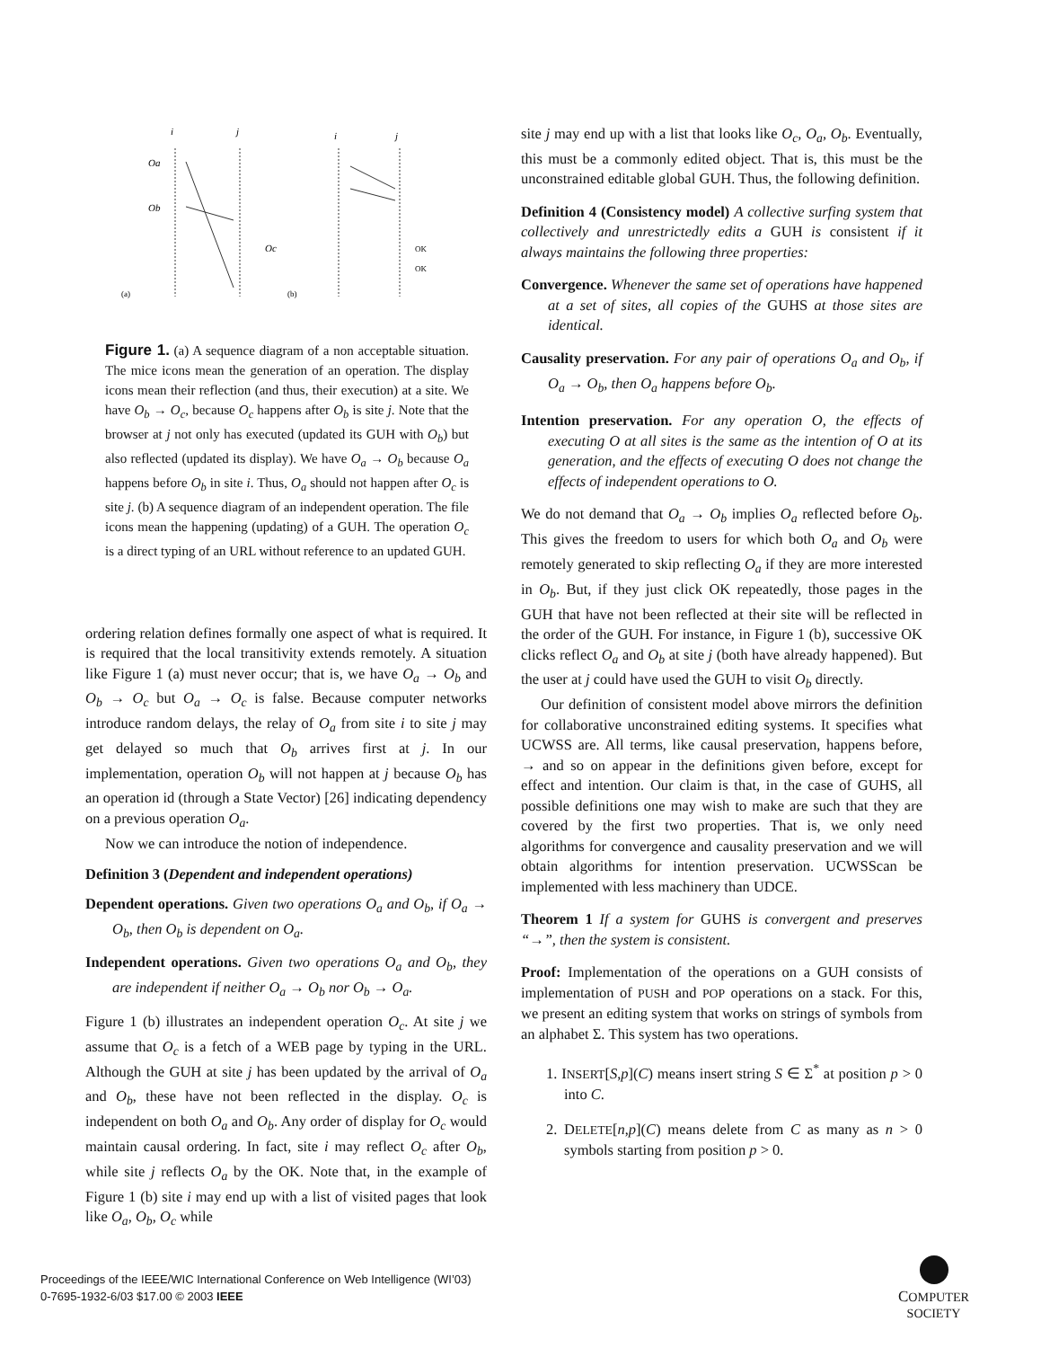i
j
i
j
Oa
Ob
Oc
(a)
(b)
OK
OK
Figure 1. (a) A sequence diagram of a non acceptable situation. The mice icons mean the generation of an operation. The display icons mean their reflection (and thus, their execution) at a site. We have O<sub>b</sub> → O<sub>c</sub>, because O<sub>c</sub> happens after O<sub>b</sub> is site j. Note that the browser at j not only has executed (updated its GUH with O<sub>b</sub>) but also reflected (updated its display). We have O<sub>a</sub> → O<sub>b</sub> because O<sub>a</sub> happens before O<sub>b</sub> in site i. Thus, O<sub>a</sub> should not happen after O<sub>c</sub> is site j. (b) A sequence diagram of an independent operation. The file icons mean the happening (updating) of a GUH. The operation O<sub>c</sub> is a direct typing of an URL without reference to an updated GUH.
ordering relation defines formally one aspect of what is required. It is required that the local transitivity extends remotely. A situation like Figure 1 (a) must never occur; that is, we have O<sub>a</sub> → O<sub>b</sub> and O<sub>b</sub> → O<sub>c</sub> but O<sub>a</sub> → O<sub>c</sub> is false. Because computer networks introduce random delays, the relay of O<sub>a</sub> from site i to site j may get delayed so much that O<sub>b</sub> arrives first at j. In our implementation, operation O<sub>b</sub> will not happen at j because O<sub>b</sub> has an operation id (through a State Vector) [26] indicating dependency on a previous operation O<sub>a</sub>.
Now we can introduce the notion of independence.
Definition 3 (Dependent and independent operations)
Dependent operations. Given two operations O<sub>a</sub> and O<sub>b</sub>, if O<sub>a</sub> → O<sub>b</sub>, then O<sub>b</sub> is dependent on O<sub>a</sub>.
Independent operations. Given two operations O<sub>a</sub> and O<sub>b</sub>, they are independent if neither O<sub>a</sub> → O<sub>b</sub> nor O<sub>b</sub> → O<sub>a</sub>.
Figure 1 (b) illustrates an independent operation O<sub>c</sub>. At site j we assume that O<sub>c</sub> is a fetch of a WEB page by typing in the URL. Although the GUH at site j has been updated by the arrival of O<sub>a</sub> and O<sub>b</sub>, these have not been reflected in the display. O<sub>c</sub> is independent on both O<sub>a</sub> and O<sub>b</sub>. Any order of display for O<sub>c</sub> would maintain causal ordering. In fact, site i may reflect O<sub>c</sub> after O<sub>b</sub>, while site j reflects O<sub>a</sub> by the OK. Note that, in the example of Figure 1 (b) site i may end up with a list of visited pages that look like O<sub>a</sub>, O<sub>b</sub>, O<sub>c</sub> while
site j may end up with a list that looks like O<sub>c</sub>, O<sub>a</sub>, O<sub>b</sub>. Eventually, this must be a commonly edited object. That is, this must be the unconstrained editable global GUH. Thus, the following definition.
Definition 4 (Consistency model) A collective surfing system that collectively and unrestrictedly edits a GUH is consistent if it always maintains the following three properties:
Convergence. Whenever the same set of operations have happened at a set of sites, all copies of the GUHS at those sites are identical.
Causality preservation. For any pair of operations O<sub>a</sub> and O<sub>b</sub>, if O<sub>a</sub> → O<sub>b</sub>, then O<sub>a</sub> happens before O<sub>b</sub>.
Intention preservation. For any operation O, the effects of executing O at all sites is the same as the intention of O at its generation, and the effects of executing O does not change the effects of independent operations to O.
We do not demand that O<sub>a</sub> → O<sub>b</sub> implies O<sub>a</sub> reflected before O<sub>b</sub>. This gives the freedom to users for which both O<sub>a</sub> and O<sub>b</sub> were remotely generated to skip reflecting O<sub>a</sub> if they are more interested in O<sub>b</sub>. But, if they just click OK repeatedly, those pages in the GUH that have not been reflected at their site will be reflected in the order of the GUH. For instance, in Figure 1 (b), successive OK clicks reflect O<sub>a</sub> and O<sub>b</sub> at site j (both have already happened). But the user at j could have used the GUH to visit O<sub>b</sub> directly.
Our definition of consistent model above mirrors the definition for collaborative unconstrained editing systems. It specifies what UCWSS are. All terms, like causal preservation, happens before, → and so on appear in the definitions given before, except for effect and intention. Our claim is that, in the case of GUHS, all possible definitions one may wish to make are such that they are covered by the first two properties. That is, we only need algorithms for convergence and causality preservation and we will obtain algorithms for intention preservation. UCWSScan be implemented with less machinery than UDCE.
Theorem 1 If a system for GUHS is convergent and preserves “→”, then the system is consistent.
Proof: Implementation of the operations on a GUH consists of implementation of PUSH and POP operations on a stack. For this, we present an editing system that works on strings of symbols from an alphabet Σ. This system has two operations.
1. INSERT[S,p](C) means insert string S ∈ Σ<sup>*</sup> at position p > 0 into C.
2. DELETE[n,p](C) means delete from C as many as n > 0 symbols starting from position p > 0.
Proceedings of the IEEE/WIC International Conference on Web Intelligence (WI’03)
0-7695-1932-6/03 $17.00 © 2003 IEEE
COMPUTER
SOCIETY